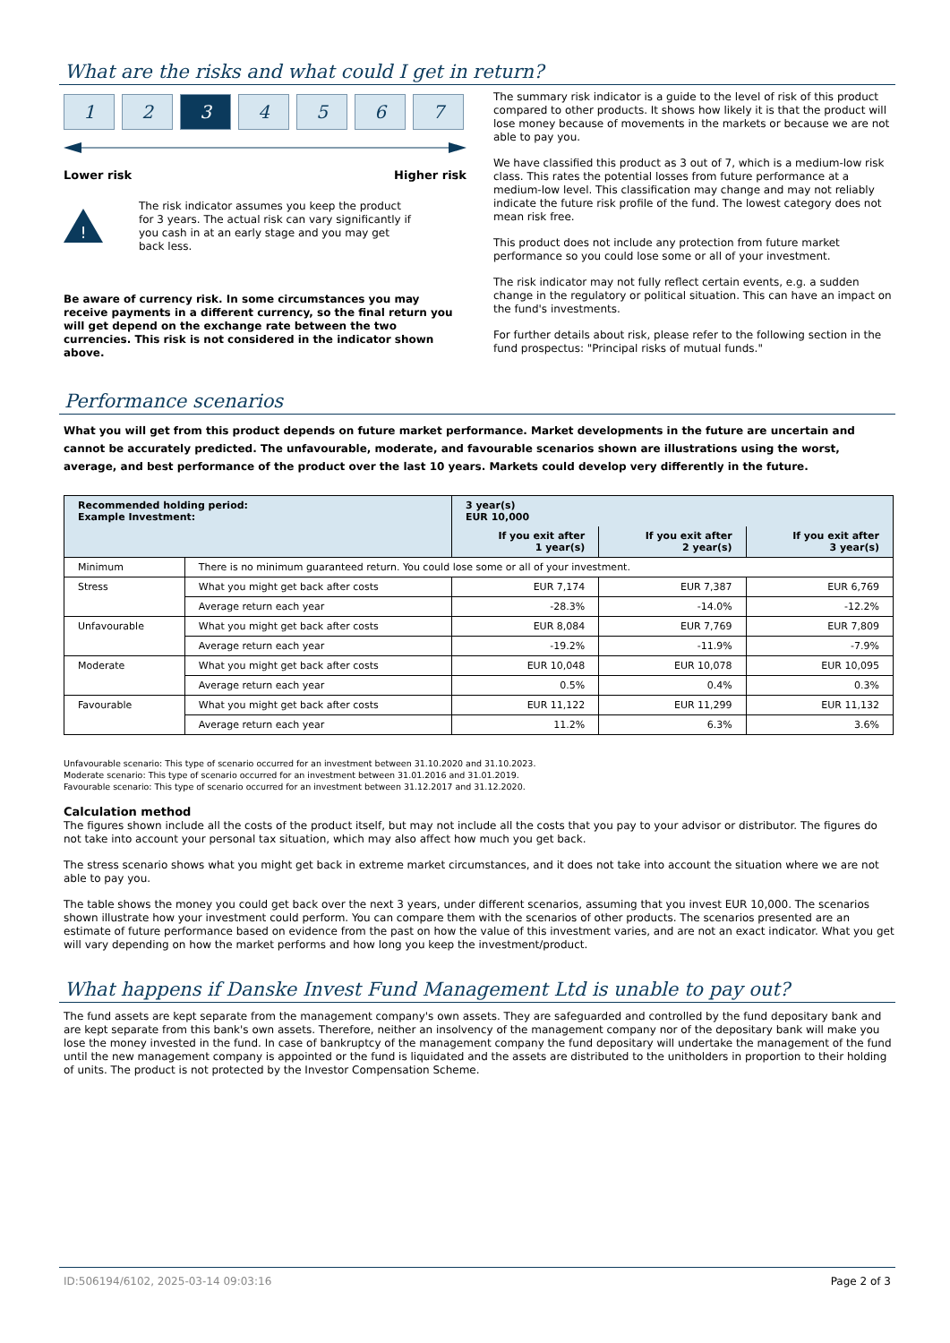What are the risks and what could I get in return?
1 2 3 4 5 6 7
Lower risk Higher risk
!
The risk indicator assumes you keep the product for 3 years. The actual risk can vary significantly if you cash in at an early stage and you may get back less.
Be aware of currency risk. In some circumstances you may receive payments in a different currency, so the final return you will get depend on the exchange rate between the two currencies. This risk is not considered in the indicator shown above.
The summary risk indicator is a guide to the level of risk of this product compared to other products. It shows how likely it is that the product will lose money because of movements in the markets or because we are not able to pay you.
We have classified this product as 3 out of 7, which is a medium-low risk class. This rates the potential losses from future performance at a medium-low level. This classification may change and may not reliably indicate the future risk profile of the fund. The lowest category does not mean risk free.
This product does not include any protection from future market performance so you could lose some or all of your investment.
The risk indicator may not fully reflect certain events, e.g. a sudden change in the regulatory or political situation. This can have an impact on the fund's investments.
For further details about risk, please refer to the following section in the fund prospectus: "Principal risks of mutual funds."
Performance scenarios
What you will get from this product depends on future market performance. Market developments in the future are uncertain and cannot be accurately predicted. The unfavourable, moderate, and favourable scenarios shown are illustrations using the worst, average, and best performance of the product over the last 10 years. Markets could develop very differently in the future.
| Recommended holding period: Example Investment: | | 3 year(s) EUR 10,000 | | |
| --- | --- | --- | --- | --- |
| | | If you exit after 1 year(s) | If you exit after 2 year(s) | If you exit after 3 year(s) |
| Minimum | There is no minimum guaranteed return. You could lose some or all of your investment. | | | |
| Stress | What you might get back after costs | EUR 7,174 | EUR 7,387 | EUR 6,769 |
| | Average return each year | -28.3% | -14.0% | -12.2% |
| Unfavourable | What you might get back after costs | EUR 8,084 | EUR 7,769 | EUR 7,809 |
| | Average return each year | -19.2% | -11.9% | -7.9% |
| Moderate | What you might get back after costs | EUR 10,048 | EUR 10,078 | EUR 10,095 |
| | Average return each year | 0.5% | 0.4% | 0.3% |
| Favourable | What you might get back after costs | EUR 11,122 | EUR 11,299 | EUR 11,132 |
| | Average return each year | 11.2% | 6.3% | 3.6% |
Unfavourable scenario: This type of scenario occurred for an investment between 31.10.2020 and 31.10.2023.
Moderate scenario: This type of scenario occurred for an investment between 31.01.2016 and 31.01.2019.
Favourable scenario: This type of scenario occurred for an investment between 31.12.2017 and 31.12.2020.
Calculation method
The figures shown include all the costs of the product itself, but may not include all the costs that you pay to your advisor or distributor. The figures do not take into account your personal tax situation, which may also affect how much you get back.
The stress scenario shows what you might get back in extreme market circumstances, and it does not take into account the situation where we are not able to pay you.
The table shows the money you could get back over the next 3 years, under different scenarios, assuming that you invest EUR 10,000. The scenarios shown illustrate how your investment could perform. You can compare them with the scenarios of other products. The scenarios presented are an estimate of future performance based on evidence from the past on how the value of this investment varies, and are not an exact indicator. What you get will vary depending on how the market performs and how long you keep the investment/product.
What happens if Danske Invest Fund Management Ltd is unable to pay out?
The fund assets are kept separate from the management company's own assets. They are safeguarded and controlled by the fund depositary bank and are kept separate from this bank's own assets. Therefore, neither an insolvency of the management company nor of the depositary bank will make you lose the money invested in the fund. In case of bankruptcy of the management company the fund depositary will undertake the management of the fund until the new management company is appointed or the fund is liquidated and the assets are distributed to the unitholders in proportion to their holding of units. The product is not protected by the Investor Compensation Scheme.
ID:506194/6102, 2025-03-14 09:03:16 Page 2 of 3